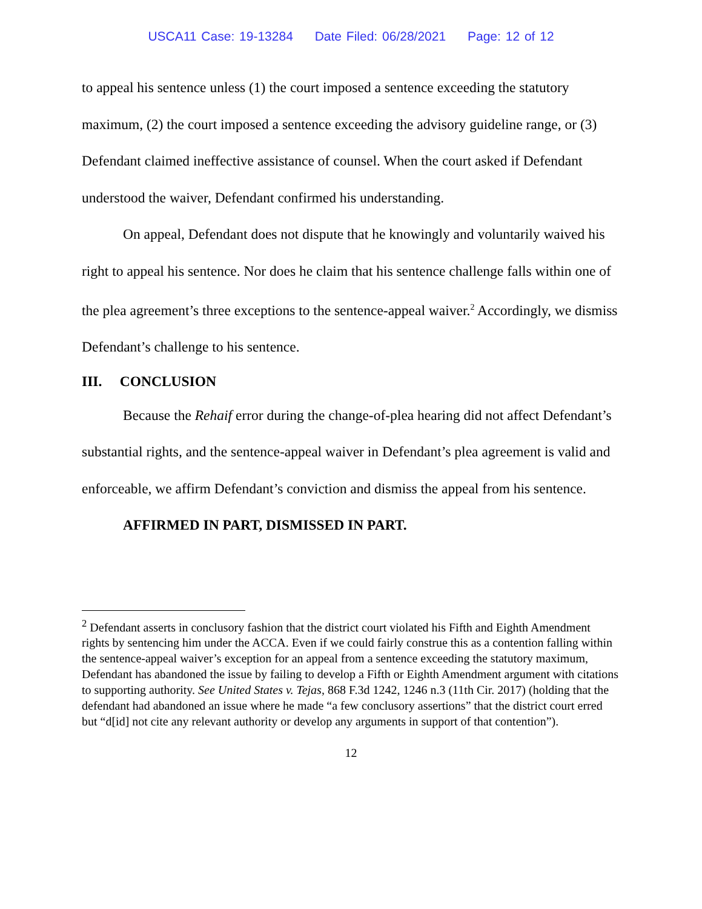USCA11 Case: 19-13284 Date Filed: 06/28/2021 Page: 12 of 12
to appeal his sentence unless (1) the court imposed a sentence exceeding the statutory maximum, (2) the court imposed a sentence exceeding the advisory guideline range, or (3) Defendant claimed ineffective assistance of counsel. When the court asked if Defendant understood the waiver, Defendant confirmed his understanding.
On appeal, Defendant does not dispute that he knowingly and voluntarily waived his right to appeal his sentence. Nor does he claim that his sentence challenge falls within one of the plea agreement’s three exceptions to the sentence-appeal waiver.<sup>2</sup> Accordingly, we dismiss Defendant’s challenge to his sentence.
III. CONCLUSION
Because the Rehaif error during the change-of-plea hearing did not affect Defendant’s substantial rights, and the sentence-appeal waiver in Defendant’s plea agreement is valid and enforceable, we affirm Defendant’s conviction and dismiss the appeal from his sentence.
AFFIRMED IN PART, DISMISSED IN PART.
<sup>2</sup> Defendant asserts in conclusory fashion that the district court violated his Fifth and Eighth Amendment rights by sentencing him under the ACCA. Even if we could fairly construe this as a contention falling within the sentence-appeal waiver’s exception for an appeal from a sentence exceeding the statutory maximum, Defendant has abandoned the issue by failing to develop a Fifth or Eighth Amendment argument with citations to supporting authority. See United States v. Tejas, 868 F.3d 1242, 1246 n.3 (11th Cir. 2017) (holding that the defendant had abandoned an issue where he made “a few conclusory assertions” that the district court erred but “d[id] not cite any relevant authority or develop any arguments in support of that contention”).
12